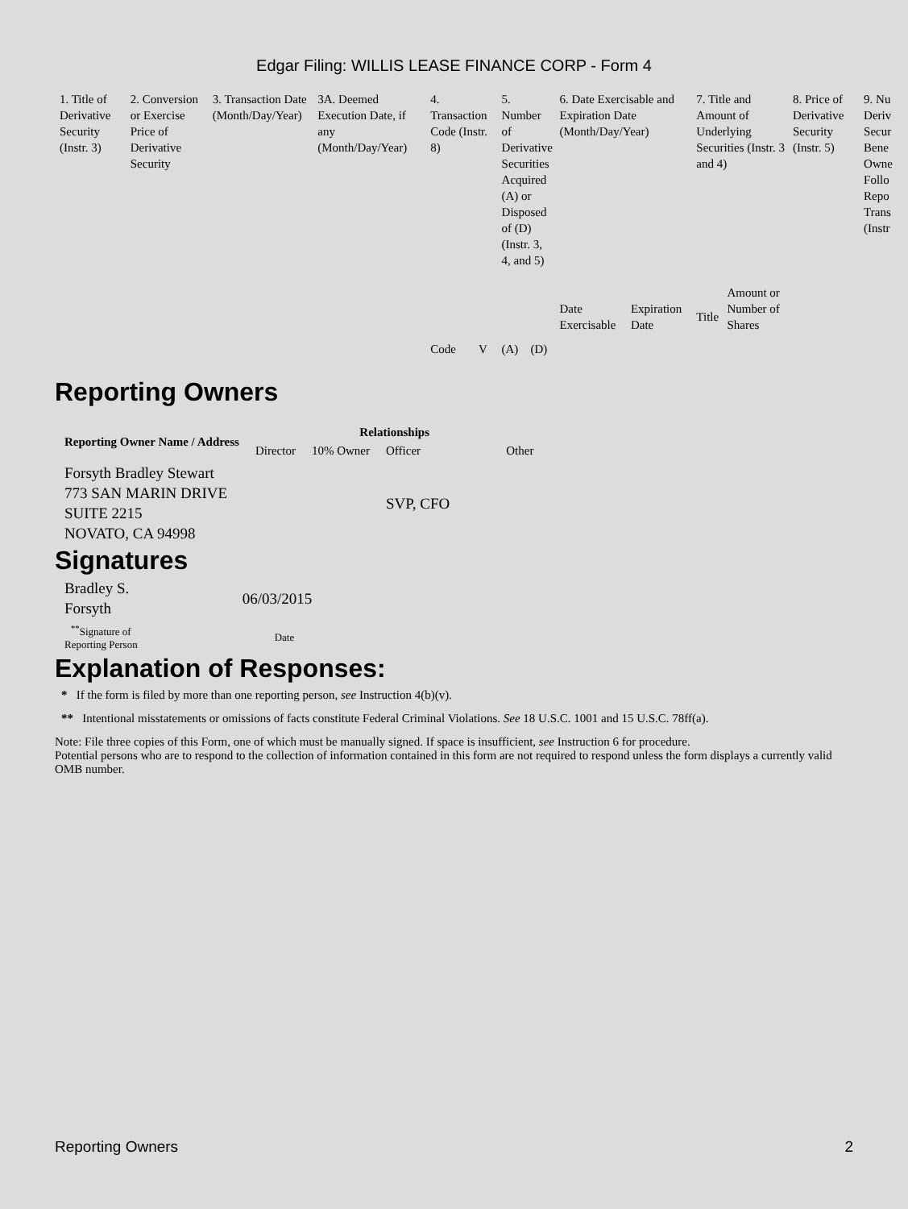Edgar Filing: WILLIS LEASE FINANCE CORP - Form 4
| 1. Title of Derivative Security (Instr. 3) | 2. Conversion or Exercise Price of Derivative Security | 3. Transaction Date (Month/Day/Year) | 3A. Deemed Execution Date, if any (Month/Day/Year) | 4. Transaction Code (Instr. 8) | | 5. Number of Derivative Securities Acquired (A) or Disposed of (D) (Instr. 3, 4, and 5) | | 6. Date Exercisable and Expiration Date (Month/Day/Year) | | 7. Title and Amount of Underlying Securities (Instr. 3 and 4) | | 8. Price of Derivative Security (Instr. 5) | 9. Nu Deriv Secur Bene Owne Follo Repo Trans (Instr |
| | | | | Code | V | (A) | (D) | Date Exercisable | Expiration Date | Title | Amount or Number of Shares | | |
Reporting Owners
| Reporting Owner Name / Address | Relationships | | | |
| --- | --- | --- | --- | --- |
| | Director | 10% Owner | Officer | Other |
| Forsyth Bradley Stewart 773 SAN MARIN DRIVE SUITE 2215 NOVATO, CA 94998 | | | SVP, CFO | |
Signatures
| Bradley S. Forsyth | 06/03/2015 |
| <sup>**</sup> Signature of Reporting Person | Date |
Explanation of Responses:
* If the form is filed by more than one reporting person, see Instruction 4(b)(v).
** Intentional misstatements or omissions of facts constitute Federal Criminal Violations. See 18 U.S.C. 1001 and 15 U.S.C. 78ff(a).
Note: File three copies of this Form, one of which must be manually signed. If space is insufficient, see Instruction 6 for procedure.
Potential persons who are to respond to the collection of information contained in this form are not required to respond unless the form displays a currently valid OMB number.
Reporting Owners 2